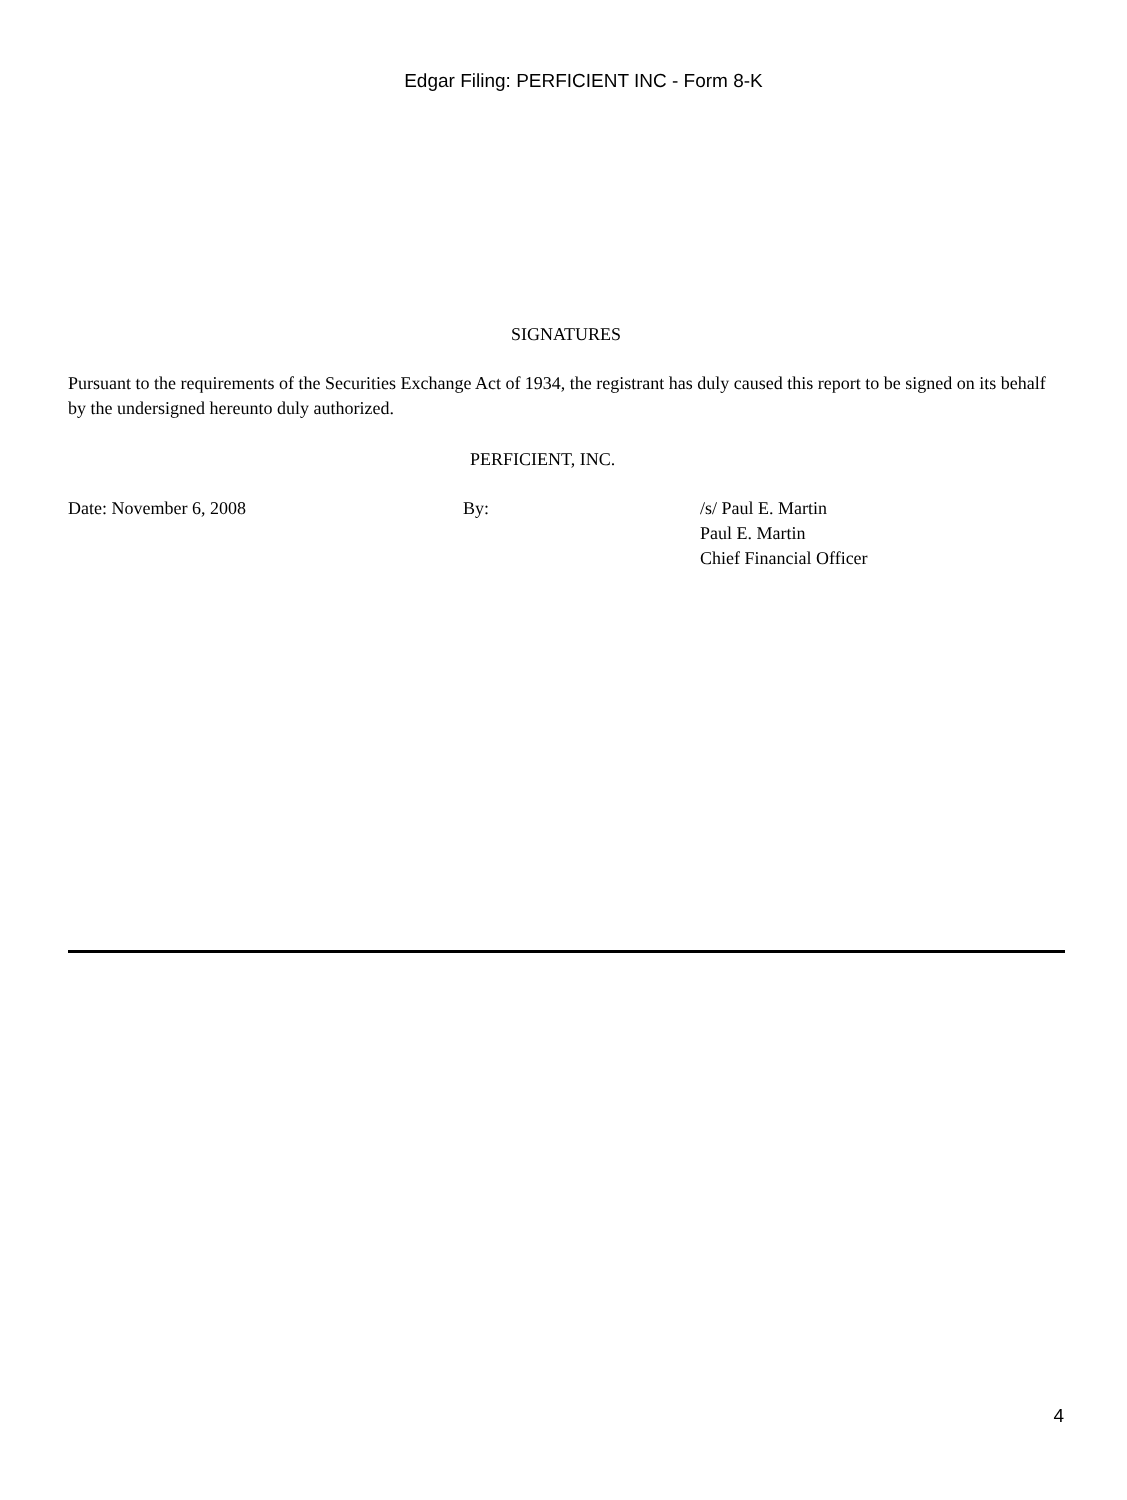Edgar Filing: PERFICIENT INC - Form 8-K
SIGNATURES
Pursuant to the requirements of the Securities Exchange Act of 1934, the registrant has duly caused this report to be signed on its behalf by the undersigned hereunto duly authorized.
PERFICIENT, INC.
Date: November 6, 2008 By: /s/ Paul E. Martin
Paul E. Martin
Chief Financial Officer
4